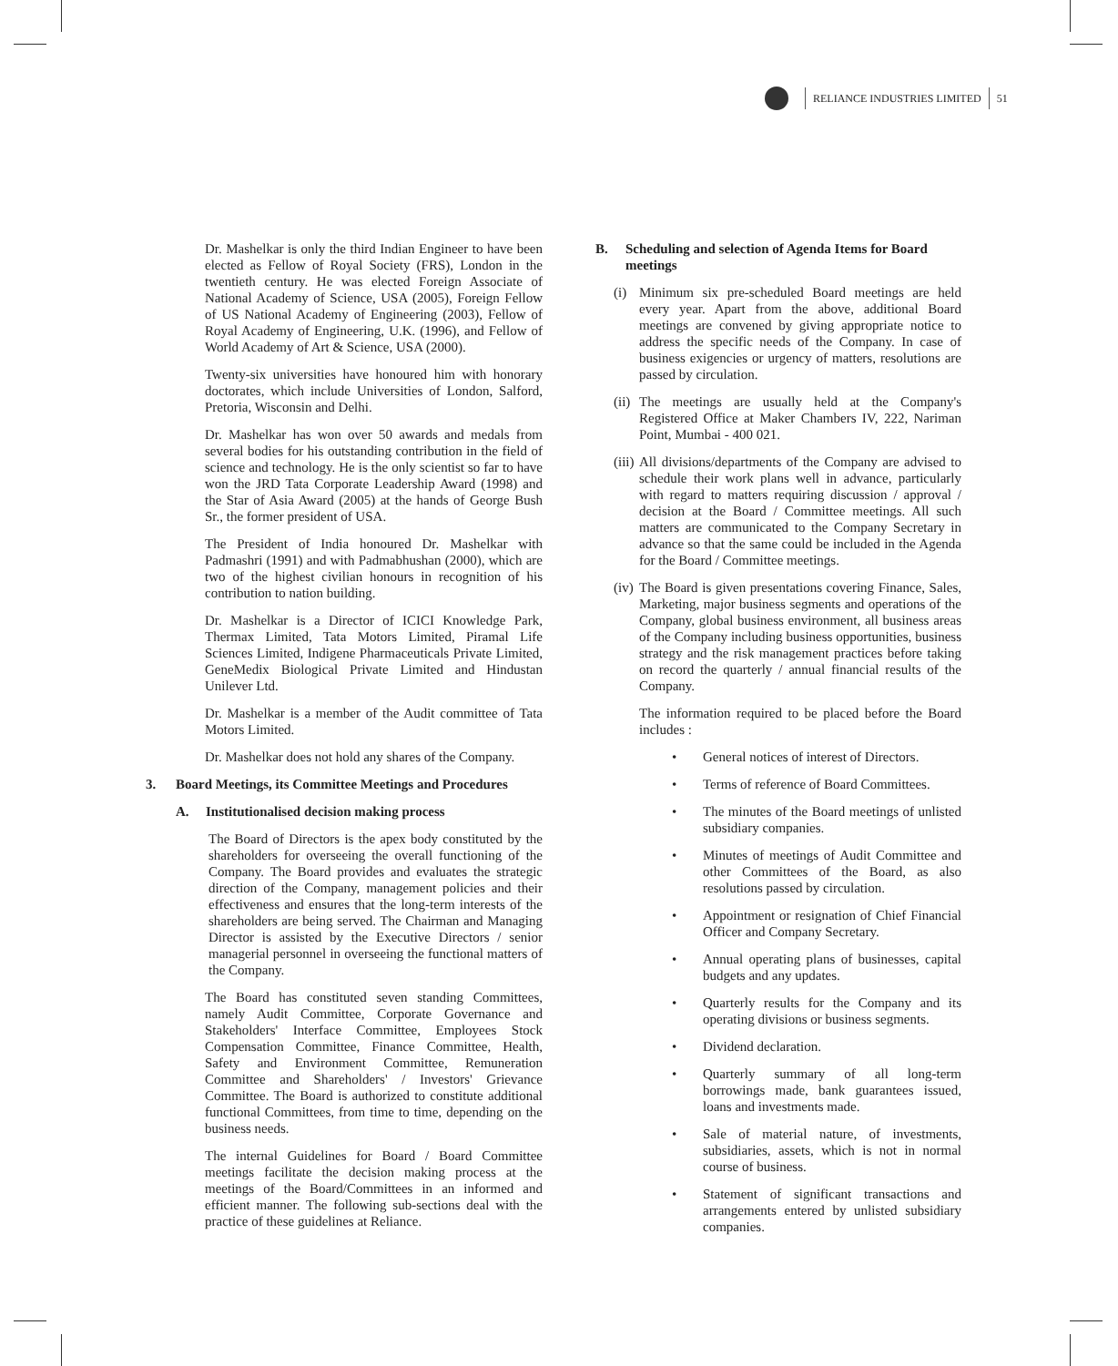RELIANCE INDUSTRIES LIMITED
51
Dr. Mashelkar is only the third Indian Engineer to have been elected as Fellow of Royal Society (FRS), London in the twentieth century. He was elected Foreign Associate of National Academy of Science, USA (2005), Foreign Fellow of US National Academy of Engineering (2003), Fellow of Royal Academy of Engineering, U.K. (1996), and Fellow of World Academy of Art & Science, USA (2000).
Twenty-six universities have honoured him with honorary doctorates, which include Universities of London, Salford, Pretoria, Wisconsin and Delhi.
Dr. Mashelkar has won over 50 awards and medals from several bodies for his outstanding contribution in the field of science and technology. He is the only scientist so far to have won the JRD Tata Corporate Leadership Award (1998) and the Star of Asia Award (2005) at the hands of George Bush Sr., the former president of USA.
The President of India honoured Dr. Mashelkar with Padmashri (1991) and with Padmabhushan (2000), which are two of the highest civilian honours in recognition of his contribution to nation building.
Dr. Mashelkar is a Director of ICICI Knowledge Park, Thermax Limited, Tata Motors Limited, Piramal Life Sciences Limited, Indigene Pharmaceuticals Private Limited, GeneMedix Biological Private Limited and Hindustan Unilever Ltd.
Dr. Mashelkar is a member of the Audit committee of Tata Motors Limited.
Dr. Mashelkar does not hold any shares of the Company.
3. Board Meetings, its Committee Meetings and Procedures
A. Institutionalised decision making process
The Board of Directors is the apex body constituted by the shareholders for overseeing the overall functioning of the Company. The Board provides and evaluates the strategic direction of the Company, management policies and their effectiveness and ensures that the long-term interests of the shareholders are being served. The Chairman and Managing Director is assisted by the Executive Directors / senior managerial personnel in overseeing the functional matters of the Company.
The Board has constituted seven standing Committees, namely Audit Committee, Corporate Governance and Stakeholders' Interface Committee, Employees Stock Compensation Committee, Finance Committee, Health, Safety and Environment Committee, Remuneration Committee and Shareholders' / Investors' Grievance Committee. The Board is authorized to constitute additional functional Committees, from time to time, depending on the business needs.
The internal Guidelines for Board / Board Committee meetings facilitate the decision making process at the meetings of the Board/Committees in an informed and efficient manner. The following sub-sections deal with the practice of these guidelines at Reliance.
B. Scheduling and selection of Agenda Items for Board meetings
(i) Minimum six pre-scheduled Board meetings are held every year. Apart from the above, additional Board meetings are convened by giving appropriate notice to address the specific needs of the Company. In case of business exigencies or urgency of matters, resolutions are passed by circulation.
(ii) The meetings are usually held at the Company's Registered Office at Maker Chambers IV, 222, Nariman Point, Mumbai - 400 021.
(iii) All divisions/departments of the Company are advised to schedule their work plans well in advance, particularly with regard to matters requiring discussion / approval / decision at the Board / Committee meetings. All such matters are communicated to the Company Secretary in advance so that the same could be included in the Agenda for the Board / Committee meetings.
(iv) The Board is given presentations covering Finance, Sales, Marketing, major business segments and operations of the Company, global business environment, all business areas of the Company including business opportunities, business strategy and the risk management practices before taking on record the quarterly / annual financial results of the Company.
The information required to be placed before the Board includes :
• General notices of interest of Directors.
• Terms of reference of Board Committees.
• The minutes of the Board meetings of unlisted subsidiary companies.
• Minutes of meetings of Audit Committee and other Committees of the Board, as also resolutions passed by circulation.
• Appointment or resignation of Chief Financial Officer and Company Secretary.
• Annual operating plans of businesses, capital budgets and any updates.
• Quarterly results for the Company and its operating divisions or business segments.
• Dividend declaration.
• Quarterly summary of all long-term borrowings made, bank guarantees issued, loans and investments made.
• Sale of material nature, of investments, subsidiaries, assets, which is not in normal course of business.
• Statement of significant transactions and arrangements entered by unlisted subsidiary companies.